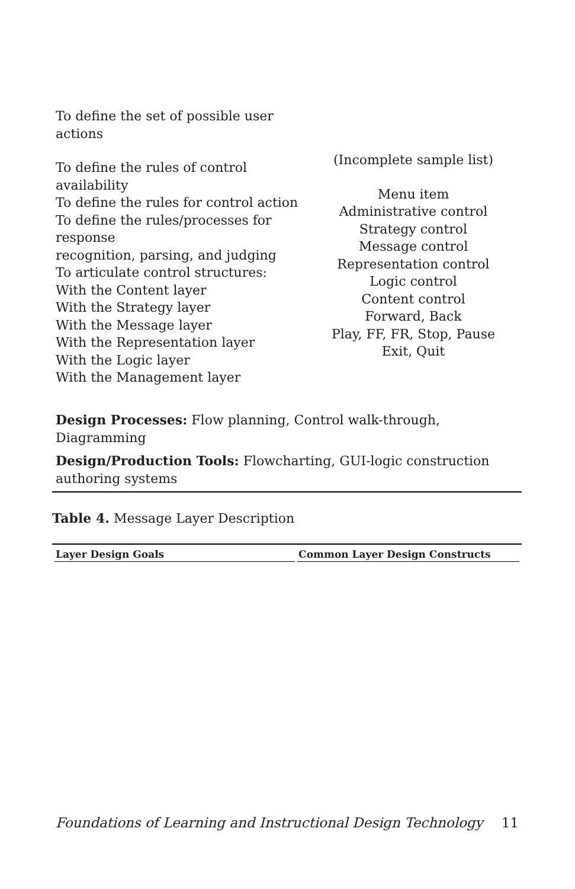| To define the set of possible user actions To define the rules of control availability To define the rules for control action To define the rules/processes for response recognition, parsing, and judging To articulate control structures: With the Content layer With the Strategy layer With the Message layer With the Representation layer With the Logic layer With the Management layer | (Incomplete sample list) Menu item Administrative control Strategy control Message control Representation control Logic control Content control Forward, Back Play, FF, FR, Stop, Pause Exit, Quit |
Design Processes: Flow planning, Control walk-through, Diagramming
Design/Production Tools: Flowcharting, GUI-logic construction authoring systems
Table 4. Message Layer Description
| Layer Design Goals | Common Layer Design Constructs |
| --- | --- |
Foundations of Learning and Instructional Design Technology 11